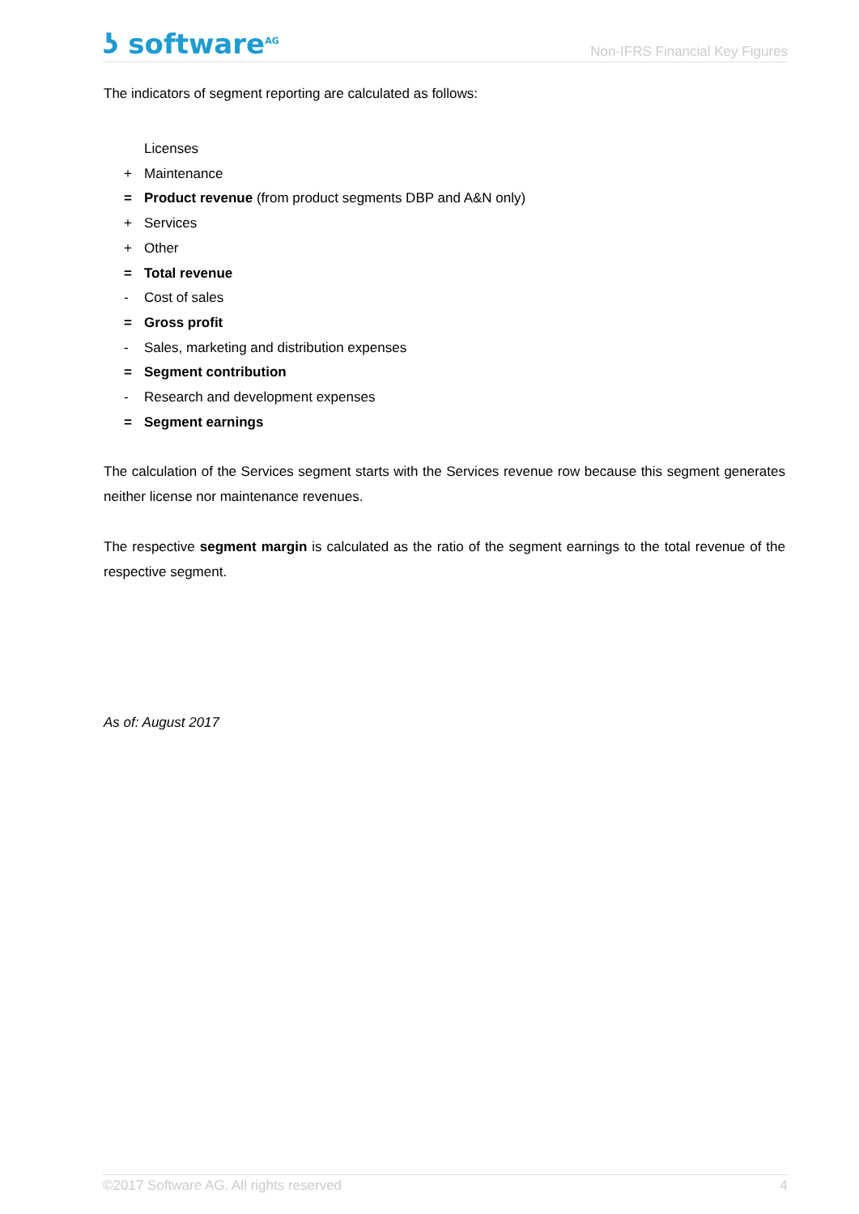ʖ software<sup>AG</sup>
Non-IFRS Financial Key Figures
The indicators of segment reporting are calculated as follows:
Licenses
+ Maintenance
= Product revenue (from product segments DBP and A&N only)
+ Services
+ Other
= Total revenue
- Cost of sales
= Gross profit
- Sales, marketing and distribution expenses
= Segment contribution
- Research and development expenses
= Segment earnings
The calculation of the Services segment starts with the Services revenue row because this segment generates neither license nor maintenance revenues.
The respective segment margin is calculated as the ratio of the segment earnings to the total revenue of the respective segment.
As of: August 2017
©2017 Software AG. All rights reserved 4